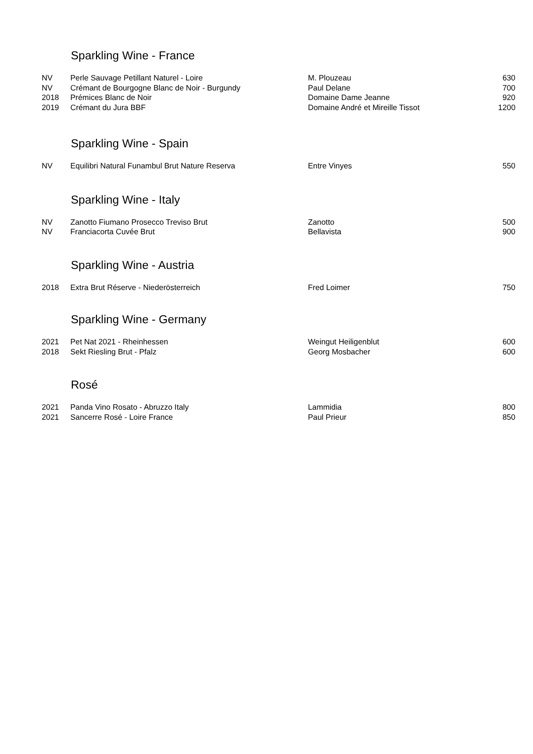Sparkling Wine - France
| NV | Perle Sauvage Petillant Naturel - Loire | M. Plouzeau | 630 |
| NV | Crémant de Bourgogne Blanc de Noir - Burgundy | Paul Delane | 700 |
| 2018 | Prémices Blanc de Noir | Domaine Dame Jeanne | 920 |
| 2019 | Crémant du Jura BBF | Domaine André et Mireille Tissot | 1200 |
Sparkling Wine - Spain
| NV | Equilibri Natural Funambul Brut Nature Reserva | Entre Vinyes | 550 |
Sparkling Wine - Italy
| NV | Zanotto Fiumano Prosecco Treviso Brut | Zanotto | 500 |
| NV | Franciacorta Cuvée Brut | Bellavista | 900 |
Sparkling Wine - Austria
| 2018 | Extra Brut Réserve - Niederösterreich | Fred Loimer | 750 |
Sparkling Wine - Germany
| 2021 | Pet Nat 2021 - Rheinhessen | Weingut Heiligenblut | 600 |
| 2018 | Sekt Riesling Brut - Pfalz | Georg Mosbacher | 600 |
Rosé
| 2021 | Panda Vino Rosato - Abruzzo Italy | Lammidia | 800 |
| 2021 | Sancerre Rosé - Loire France | Paul Prieur | 850 |